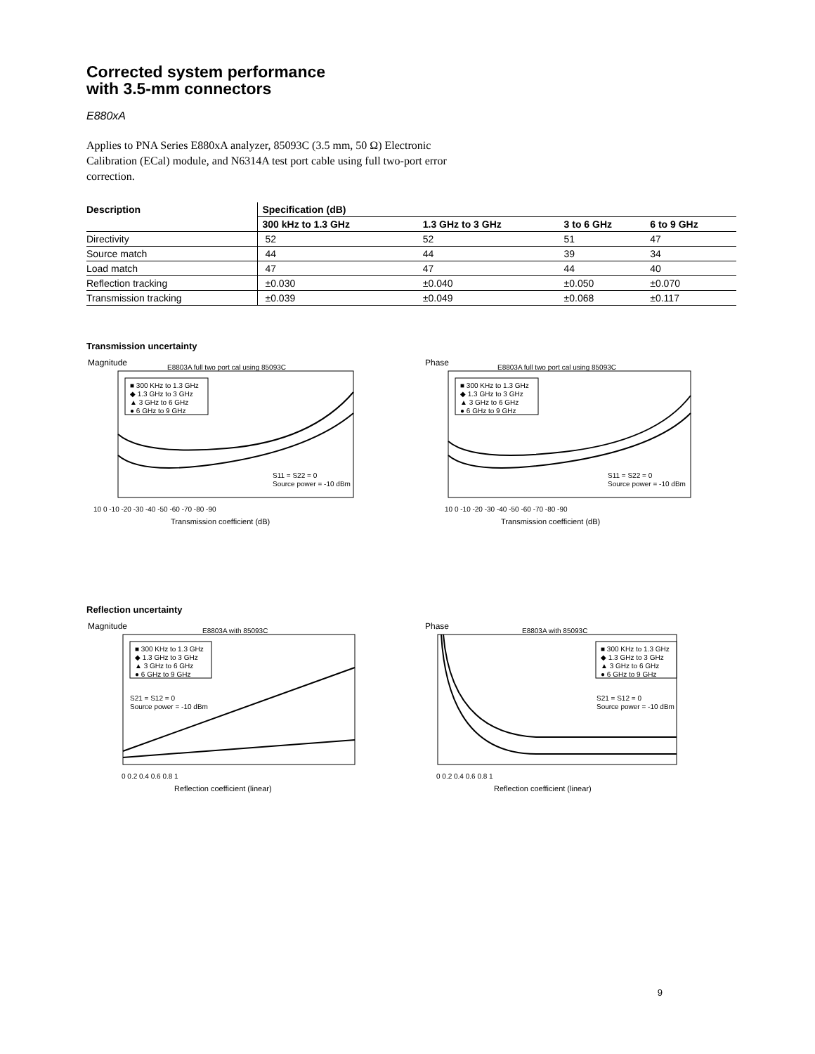Corrected system performance
with 3.5-mm connectors
E880xA
Applies to PNA Series E880xA analyzer, 85093C (3.5 mm, 50 Ω) Electronic Calibration (ECal) module, and N6314A test port cable using full two-port error correction.
| Description | Specification (dB) | | | |
| --- | --- | --- | --- | --- |
| | 300 kHz to 1.3 GHz | 1.3 GHz to 3 GHz | 3 to 6 GHz | 6 to 9 GHz |
| Directivity | 52 | 52 | 51 | 47 |
| Source match | 44 | 44 | 39 | 34 |
| Load match | 47 | 47 | 44 | 40 |
| Reflection tracking | ±0.030 | ±0.040 | ±0.050 | ±0.070 |
| Transmission tracking | ±0.039 | ±0.049 | ±0.068 | ±0.117 |
Transmission uncertainty
Magnitude
E8803A full two port cal using 85093C
■ 300 KHz to 1.3 GHz
◆ 1.3 GHz to 3 GHz
▲ 3 GHz to 6 GHz
● 6 GHz to 9 GHz
S11 = S22 = 0
Source power = -10 dBm
10 0 -10 -20 -30 -40 -50 -60 -70 -80 -90
Transmission coefficient (dB)
Phase
E8803A full two port cal using 85093C
■ 300 KHz to 1.3 GHz
◆ 1.3 GHz to 3 GHz
▲ 3 GHz to 6 GHz
● 6 GHz to 9 GHz
S11 = S22 = 0
Source power = -10 dBm
10 0 -10 -20 -30 -40 -50 -60 -70 -80 -90
Transmission coefficient (dB)
Reflection uncertainty
Magnitude
E8803A with 85093C
■ 300 KHz to 1.3 GHz
◆ 1.3 GHz to 3 GHz
▲ 3 GHz to 6 GHz
● 6 GHz to 9 GHz
S21 = S12 = 0
Source power = -10 dBm
0 0.2 0.4 0.6 0.8 1
Reflection coefficient (linear)
Phase
E8803A with 85093C
■ 300 KHz to 1.3 GHz
◆ 1.3 GHz to 3 GHz
▲ 3 GHz to 6 GHz
● 6 GHz to 9 GHz
S21 = S12 = 0
Source power = -10 dBm
0 0.2 0.4 0.6 0.8 1
Reflection coefficient (linear)
9